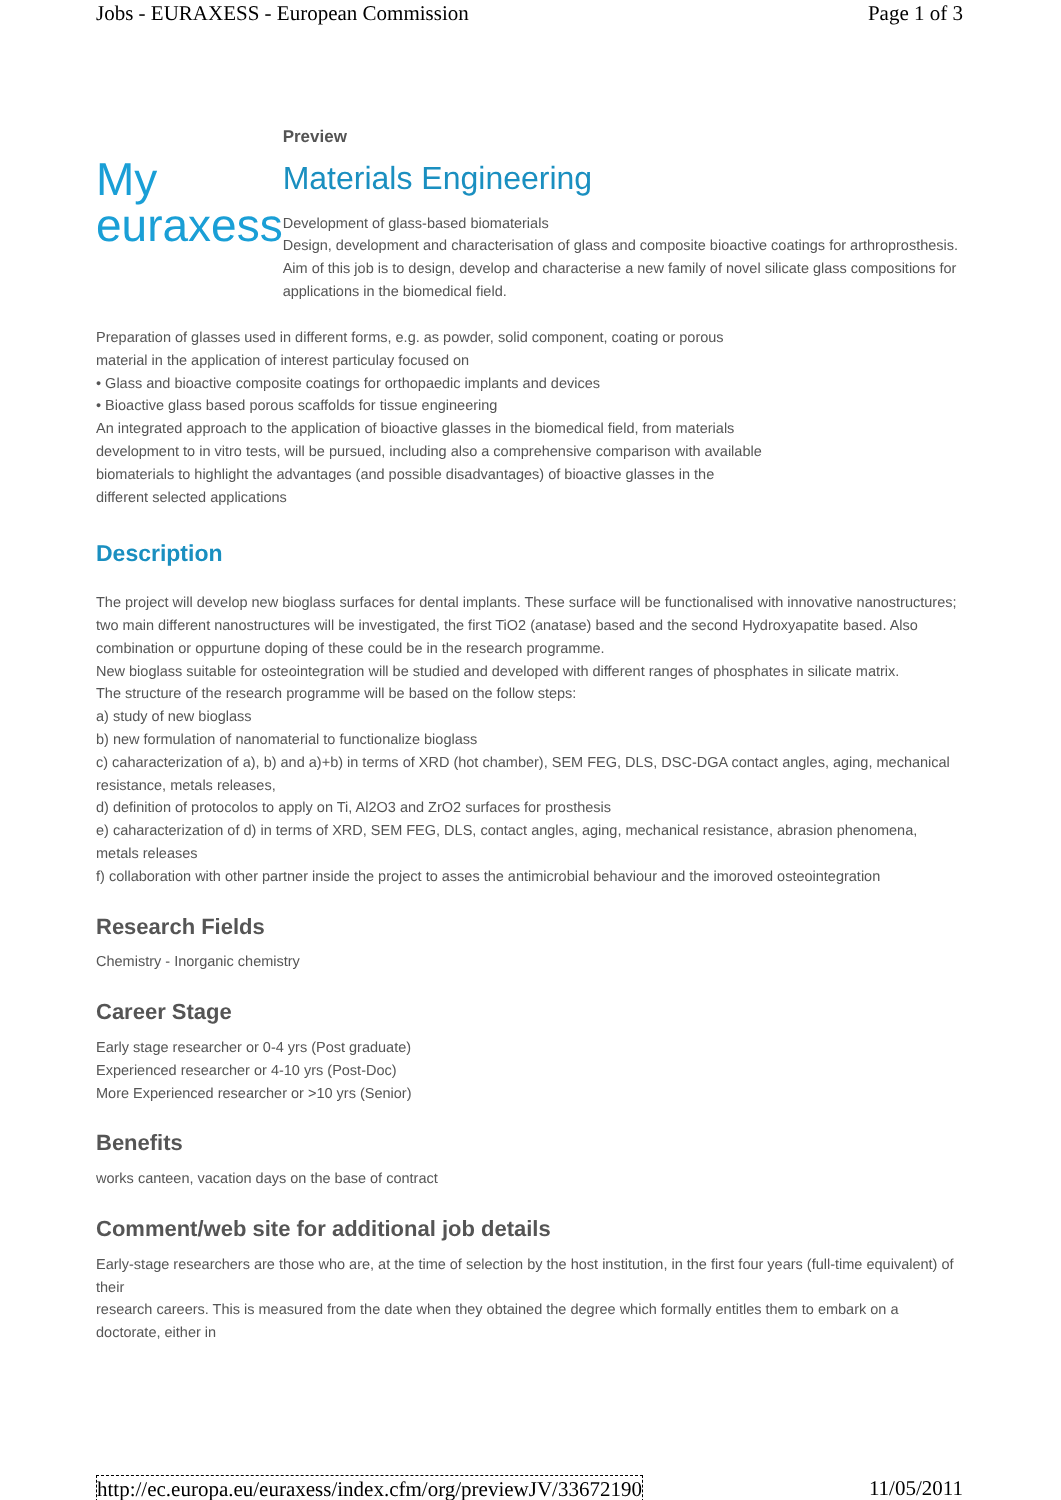Jobs - EURAXESS - European Commission Page 1 of 3
My
euraxess
Preview
Materials Engineering
Development of glass-based biomaterials
Design, development and characterisation of glass and composite bioactive coatings for arthroprosthesis.
Aim of this job is to design, develop and characterise a new family of novel silicate glass compositions for applications in the biomedical field.
Preparation of glasses used in different forms, e.g. as powder, solid component, coating or porous material in the application of interest particulay focused on
• Glass and bioactive composite coatings for orthopaedic implants and devices
• Bioactive glass based porous scaffolds for tissue engineering
An integrated approach to the application of bioactive glasses in the biomedical field, from materials development to in vitro tests, will be pursued, including also a comprehensive comparison with available biomaterials to highlight the advantages (and possible disadvantages) of bioactive glasses in the different selected applications
Description
The project will develop new bioglass surfaces for dental implants. These surface will be functionalised with innovative nanostructures; two main different nanostructures will be investigated, the first TiO2 (anatase) based and the second Hydroxyapatite based. Also combination or oppurtune doping of these could be in the research programme.
New bioglass suitable for osteointegration will be studied and developed with different ranges of phosphates in silicate matrix.
The structure of the research programme will be based on the follow steps:
a) study of new bioglass
b) new formulation of nanomaterial to functionalize bioglass
c) caharacterization of a), b) and a)+b) in terms of XRD (hot chamber), SEM FEG, DLS, DSC-DGA contact angles, aging, mechanical resistance, metals releases,
d) definition of protocolos to apply on Ti, Al2O3 and ZrO2 surfaces for prosthesis
e) caharacterization of d) in terms of XRD, SEM FEG, DLS, contact angles, aging, mechanical resistance, abrasion phenomena, metals releases
f) collaboration with other partner inside the project to asses the antimicrobial behaviour and the imoroved osteointegration
Research Fields
Chemistry - Inorganic chemistry
Career Stage
Early stage researcher or 0-4 yrs (Post graduate)
Experienced researcher or 4-10 yrs (Post-Doc)
More Experienced researcher or >10 yrs (Senior)
Benefits
works canteen, vacation days on the base of contract
Comment/web site for additional job details
Early-stage researchers are those who are, at the time of selection by the host institution, in the first four years (full-time equivalent) of their
research careers. This is measured from the date when they obtained the degree which formally entitles them to embark on a doctorate, either in
http://ec.europa.eu/euraxess/index.cfm/org/previewJV/33672190 11/05/2011